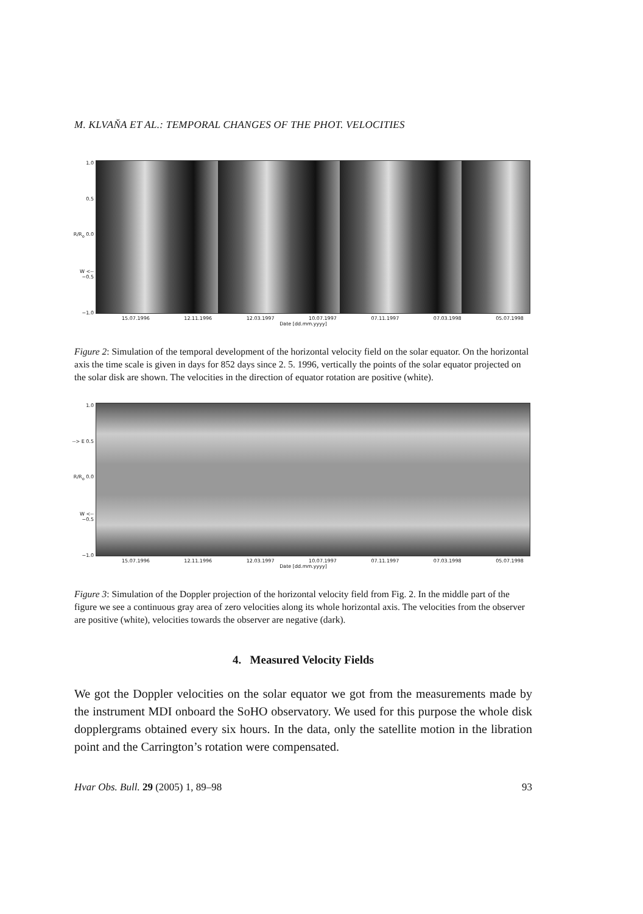M. KLVAŇA ET AL.: TEMPORAL CHANGES OF THE PHOT. VELOCITIES
1.0
0.5
R/R<sub>o</sub> 0.0
W <-- −0.5
−1.0
15.07.1996 12.11.1996 12.03.1997 10.07.1997 07.11.1997 07.03.1998 05.07.1998
Date [dd.mm.yyyy]
Figure 2: Simulation of the temporal development of the horizontal velocity field on the solar equator. On the horizontal axis the time scale is given in days for 852 days since 2. 5. 1996, vertically the points of the solar equator projected on the solar disk are shown. The velocities in the direction of equator rotation are positive (white).
1.0
--> E 0.5
R/R<sub>o</sub> 0.0
W <-- −0.5
−1.0
15.07.1996 12.11.1996 12.03.1997 10.07.1997 07.11.1997 07.03.1998 05.07.1998
Date [dd.mm.yyyy]
Figure 3: Simulation of the Doppler projection of the horizontal velocity field from Fig. 2. In the middle part of the figure we see a continuous gray area of zero velocities along its whole horizontal axis. The velocities from the observer are positive (white), velocities towards the observer are negative (dark).
4. Measured Velocity Fields
We got the Doppler velocities on the solar equator we got from the measurements made by the instrument MDI onboard the SoHO observatory. We used for this purpose the whole disk dopplergrams obtained every six hours. In the data, only the satellite motion in the libration point and the Carrington’s rotation were compensated.
Hvar Obs. Bull. 29 (2005) 1, 89–98 93